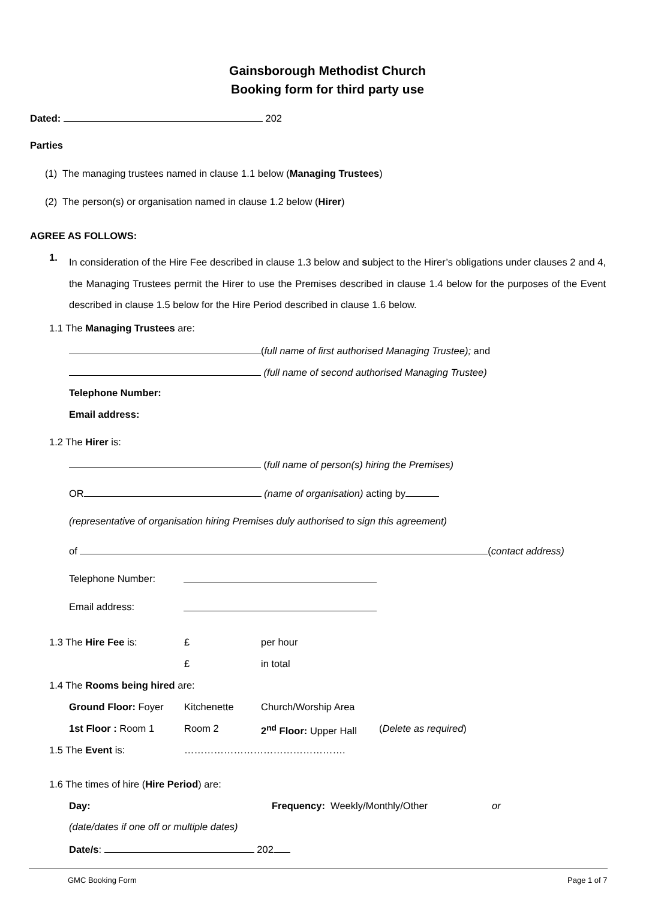Gainsborough Methodist Church
Booking form for third party use
Dated: 202
Parties
(1) The managing trustees named in clause 1.1 below (Managing Trustees)
(2) The person(s) or organisation named in clause 1.2 below (Hirer)
AGREE AS FOLLOWS:
1.
In consideration of the Hire Fee described in clause 1.3 below and subject to the Hirer’s obligations under clauses 2 and 4, the Managing Trustees permit the Hirer to use the Premises described in clause 1.4 below for the purposes of the Event described in clause 1.5 below for the Hire Period described in clause 1.6 below.
1.1 The Managing Trustees are:
(full name of first authorised Managing Trustee); and
(full name of second authorised Managing Trustee)
Telephone Number:
Email address:
1.2 The Hirer is:
(full name of person(s) hiring the Premises)
OR (name of organisation) acting by
(representative of organisation hiring Premises duly authorised to sign this agreement)
of (contact address)
Telephone Number:
Email address:
1.3 The Hire Fee is: £ per hour
£ in total
1.4 The Rooms being hired are:
Ground Floor: Foyer Kitchenette Church/Worship Area
1st Floor : Room 1 Room 2 2<sup>nd</sup> Floor: Upper Hall (Delete as required)
1.5 The Event is: ………………………………………….
1.6 The times of hire (Hire Period) are:
Day: Frequency: Weekly/Monthly/Other or
(date/dates if one off or multiple dates)
Date/s: 202
GMC Booking Form Page 1 of 7